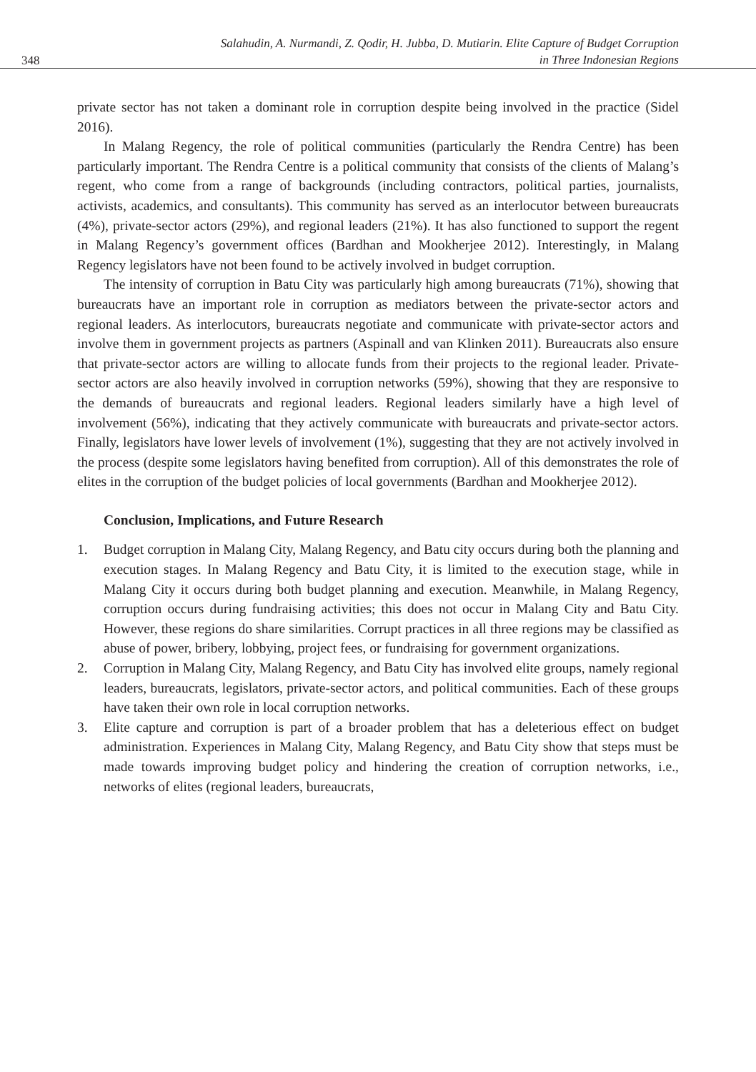348
Salahudin, A. Nurmandi, Z. Qodir, H. Jubba, D. Mutiarin. Elite Capture of Budget Corruption
in Three Indonesian Regions
private sector has not taken a dominant role in corruption despite being involved in the practice (Sidel 2016).
In Malang Regency, the role of political communities (particularly the Rendra Centre) has been particularly important. The Rendra Centre is a political community that consists of the clients of Malang’s regent, who come from a range of backgrounds (including contractors, political parties, journalists, activists, academics, and consultants). This community has served as an interlocutor between bureaucrats (4%), private-sector actors (29%), and regional leaders (21%). It has also functioned to support the regent in Malang Regency’s government offices (Bardhan and Mookherjee 2012). Interestingly, in Malang Regency legislators have not been found to be actively involved in budget corruption.
The intensity of corruption in Batu City was particularly high among bureaucrats (71%), showing that bureaucrats have an important role in corruption as mediators between the private-sector actors and regional leaders. As interlocutors, bureaucrats negotiate and communicate with private-sector actors and involve them in government projects as partners (Aspinall and van Klinken 2011). Bureaucrats also ensure that private-sector actors are willing to allocate funds from their projects to the regional leader. Private-sector actors are also heavily involved in corruption networks (59%), showing that they are responsive to the demands of bureaucrats and regional leaders. Regional leaders similarly have a high level of involvement (56%), indicating that they actively communicate with bureaucrats and private-sector actors. Finally, legislators have lower levels of involvement (1%), suggesting that they are not actively involved in the process (despite some legislators having benefited from corruption). All of this demonstrates the role of elites in the corruption of the budget policies of local governments (Bardhan and Mookherjee 2012).
Conclusion, Implications, and Future Research
1. Budget corruption in Malang City, Malang Regency, and Batu city occurs during both the planning and execution stages. In Malang Regency and Batu City, it is limited to the execution stage, while in Malang City it occurs during both budget planning and execution. Meanwhile, in Malang Regency, corruption occurs during fundraising activities; this does not occur in Malang City and Batu City. However, these regions do share similarities. Corrupt practices in all three regions may be classified as abuse of power, bribery, lobbying, project fees, or fundraising for government organizations.
2. Corruption in Malang City, Malang Regency, and Batu City has involved elite groups, namely regional leaders, bureaucrats, legislators, private-sector actors, and political communities. Each of these groups have taken their own role in local corruption networks.
3. Elite capture and corruption is part of a broader problem that has a deleterious effect on budget administration. Experiences in Malang City, Malang Regency, and Batu City show that steps must be made towards improving budget policy and hindering the creation of corruption networks, i.e., networks of elites (regional leaders, bureaucrats,